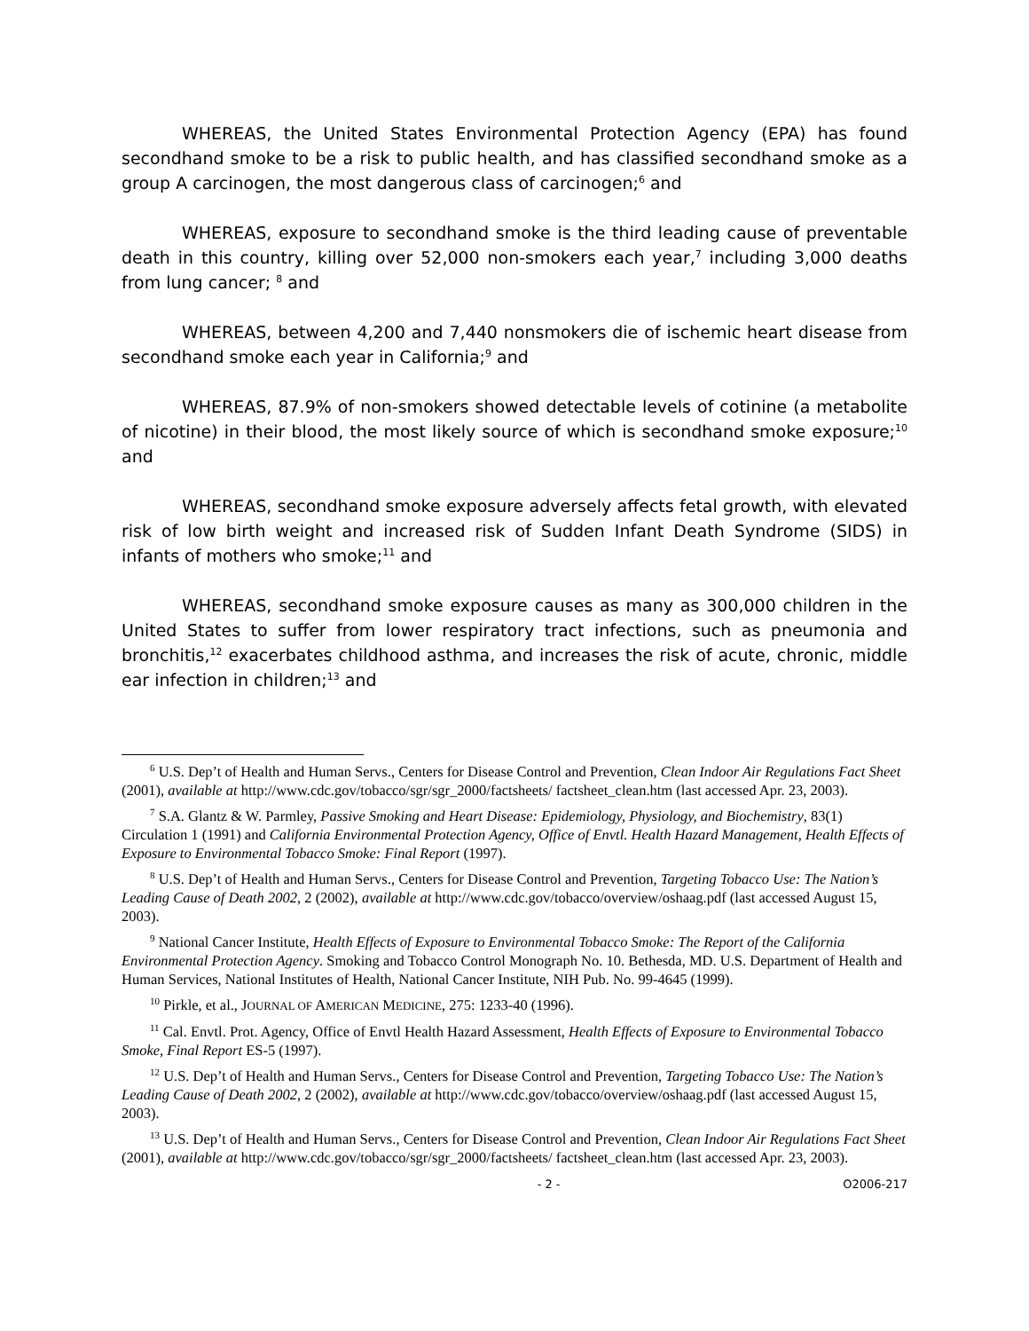WHEREAS, the United States Environmental Protection Agency (EPA) has found secondhand smoke to be a risk to public health, and has classified secondhand smoke as a group A carcinogen, the most dangerous class of carcinogen;<sup>6</sup> and
WHEREAS, exposure to secondhand smoke is the third leading cause of preventable death in this country, killing over 52,000 non-smokers each year,<sup>7</sup> including 3,000 deaths from lung cancer; <sup>8</sup> and
WHEREAS, between 4,200 and 7,440 nonsmokers die of ischemic heart disease from secondhand smoke each year in California;<sup>9</sup> and
WHEREAS, 87.9% of non-smokers showed detectable levels of cotinine (a metabolite of nicotine) in their blood, the most likely source of which is secondhand smoke exposure;<sup>10</sup> and
WHEREAS, secondhand smoke exposure adversely affects fetal growth, with elevated risk of low birth weight and increased risk of Sudden Infant Death Syndrome (SIDS) in infants of mothers who smoke;<sup>11</sup> and
WHEREAS, secondhand smoke exposure causes as many as 300,000 children in the United States to suffer from lower respiratory tract infections, such as pneumonia and bronchitis,<sup>12</sup> exacerbates childhood asthma, and increases the risk of acute, chronic, middle ear infection in children;<sup>13</sup> and
<sup>6</sup> U.S. Dep’t of Health and Human Servs., Centers for Disease Control and Prevention, Clean Indoor Air Regulations Fact Sheet (2001), available at http://www.cdc.gov/tobacco/sgr/sgr_2000/factsheets/ factsheet_clean.htm (last accessed Apr. 23, 2003).
<sup>7</sup> S.A. Glantz & W. Parmley, Passive Smoking and Heart Disease: Epidemiology, Physiology, and Biochemistry, 83(1) Circulation 1 (1991) and California Environmental Protection Agency, Office of Envtl. Health Hazard Management, Health Effects of Exposure to Environmental Tobacco Smoke: Final Report (1997).
<sup>8</sup> U.S. Dep’t of Health and Human Servs., Centers for Disease Control and Prevention, Targeting Tobacco Use: The Nation’s Leading Cause of Death 2002, 2 (2002), available at http://www.cdc.gov/tobacco/overview/oshaag.pdf (last accessed August 15, 2003).
<sup>9</sup> National Cancer Institute, Health Effects of Exposure to Environmental Tobacco Smoke: The Report of the California Environmental Protection Agency. Smoking and Tobacco Control Monograph No. 10. Bethesda, MD. U.S. Department of Health and Human Services, National Institutes of Health, National Cancer Institute, NIH Pub. No. 99-4645 (1999).
<sup>10</sup> Pirkle, et al., JOURNAL OF AMERICAN MEDICINE, 275: 1233-40 (1996).
<sup>11</sup> Cal. Envtl. Prot. Agency, Office of Envtl Health Hazard Assessment, Health Effects of Exposure to Environmental Tobacco Smoke, Final Report ES-5 (1997).
<sup>12</sup> U.S. Dep’t of Health and Human Servs., Centers for Disease Control and Prevention, Targeting Tobacco Use: The Nation’s Leading Cause of Death 2002, 2 (2002), available at http://www.cdc.gov/tobacco/overview/oshaag.pdf (last accessed August 15, 2003).
<sup>13</sup> U.S. Dep’t of Health and Human Servs., Centers for Disease Control and Prevention, Clean Indoor Air Regulations Fact Sheet (2001), available at http://www.cdc.gov/tobacco/sgr/sgr_2000/factsheets/ factsheet_clean.htm (last accessed Apr. 23, 2003).
- 2 - O2006-217